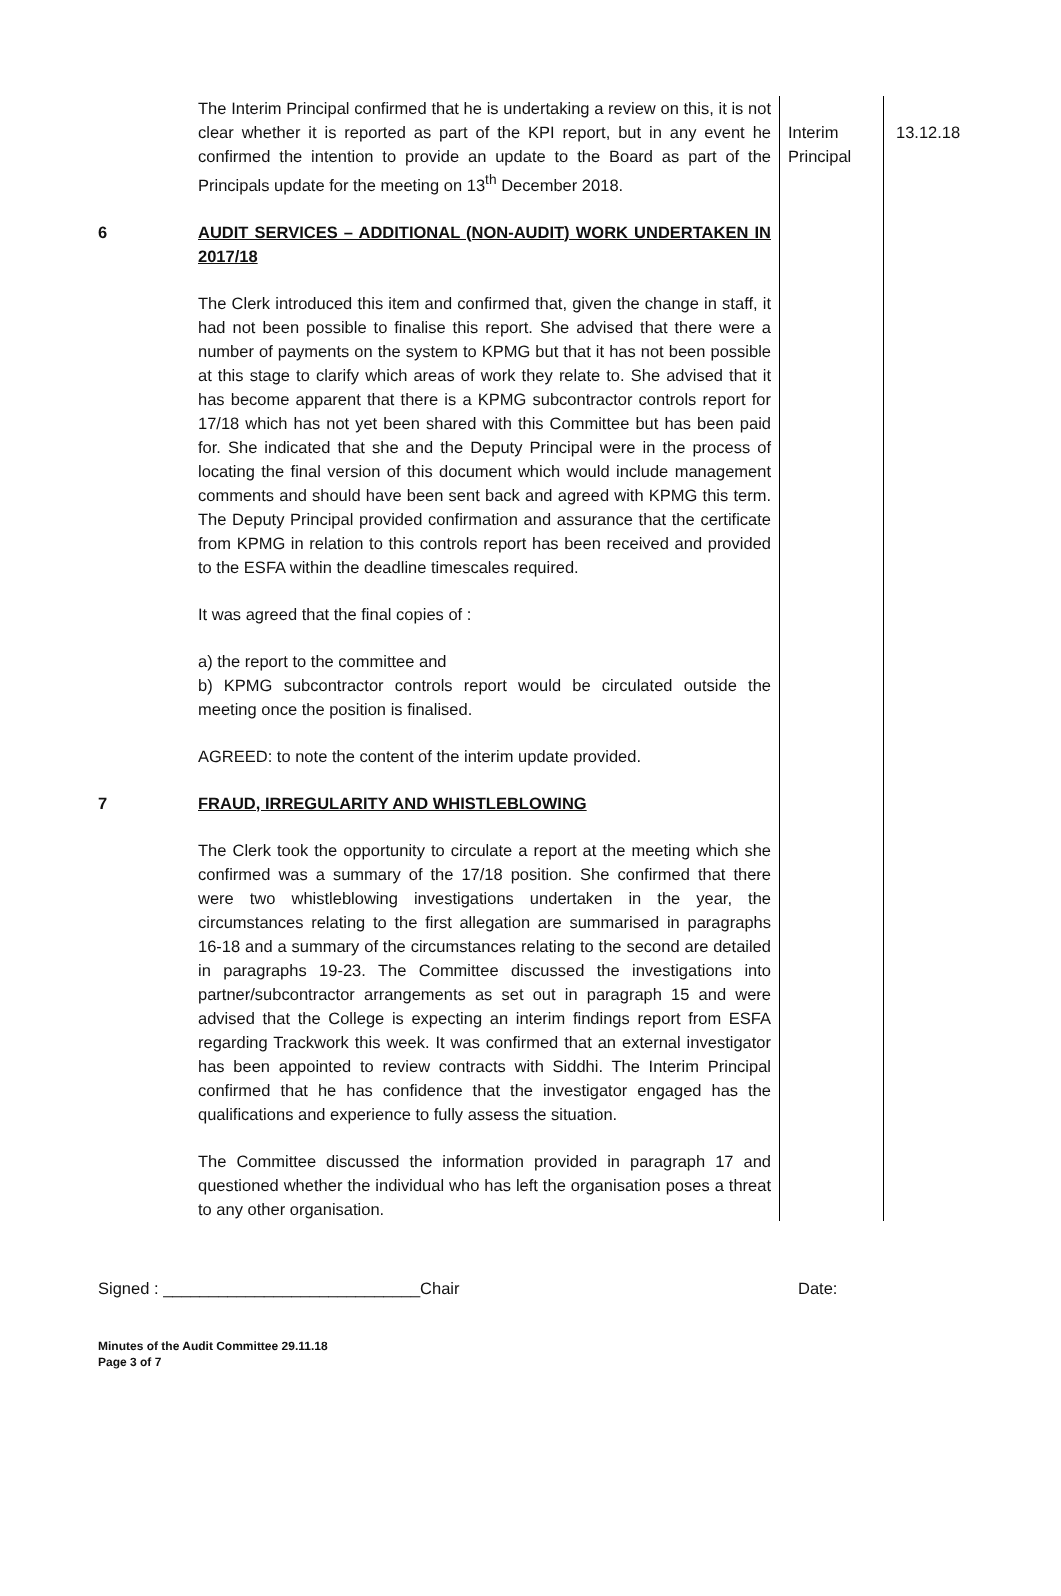| | The Interim Principal confirmed that he is undertaking a review on this, it is not clear whether it is reported as part of the KPI report, but in any event he confirmed the intention to provide an update to the Board as part of the Principals update for the meeting on 13<sup>th</sup> December 2018. | Interim Principal | 13.12.18 |
| 6 | AUDIT SERVICES – ADDITIONAL (NON-AUDIT) WORK UNDERTAKEN IN 2017/18 The Clerk introduced this item and confirmed that, given the change in staff, it had not been possible to finalise this report. She advised that there were a number of payments on the system to KPMG but that it has not been possible at this stage to clarify which areas of work they relate to. She advised that it has become apparent that there is a KPMG subcontractor controls report for 17/18 which has not yet been shared with this Committee but has been paid for. She indicated that she and the Deputy Principal were in the process of locating the final version of this document which would include management comments and should have been sent back and agreed with KPMG this term. The Deputy Principal provided confirmation and assurance that the certificate from KPMG in relation to this controls report has been received and provided to the ESFA within the deadline timescales required. It was agreed that the final copies of : a) the report to the committee and b) KPMG subcontractor controls report would be circulated outside the meeting once the position is finalised. AGREED: to note the content of the interim update provided. | | |
| 7 | FRAUD, IRREGULARITY AND WHISTLEBLOWING The Clerk took the opportunity to circulate a report at the meeting which she confirmed was a summary of the 17/18 position. She confirmed that there were two whistleblowing investigations undertaken in the year, the circumstances relating to the first allegation are summarised in paragraphs 16-18 and a summary of the circumstances relating to the second are detailed in paragraphs 19-23. The Committee discussed the investigations into partner/subcontractor arrangements as set out in paragraph 15 and were advised that the College is expecting an interim findings report from ESFA regarding Trackwork this week. It was confirmed that an external investigator has been appointed to review contracts with Siddhi. The Interim Principal confirmed that he has confidence that the investigator engaged has the qualifications and experience to fully assess the situation. The Committee discussed the information provided in paragraph 17 and questioned whether the individual who has left the organisation poses a threat to any other organisation. | | |
Signed : ____________________________Chair Date:
Minutes of the Audit Committee 29.11.18
Page 3 of 7